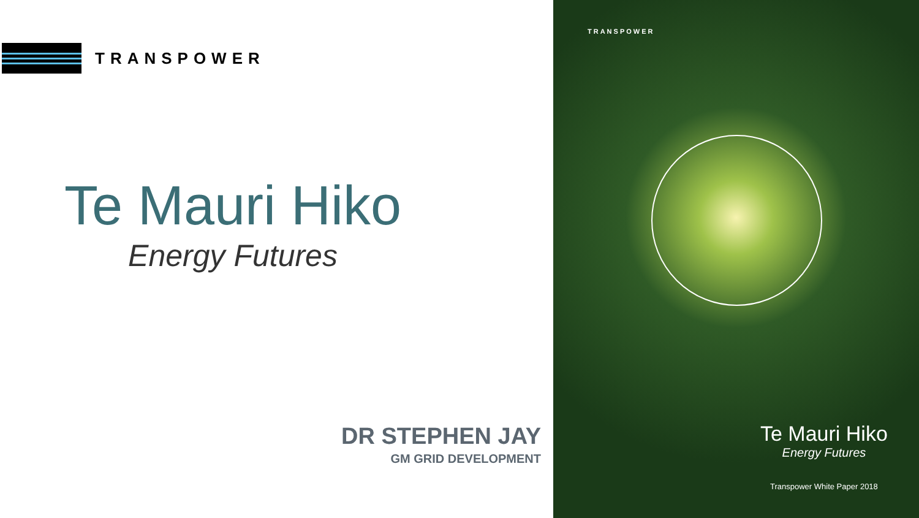TRANSPOWER
Te Mauri Hiko
Energy Futures
DR STEPHEN JAY
GM GRID DEVELOPMENT
TRANSPOWER
Te Mauri Hiko
Energy Futures
Transpower White Paper 2018